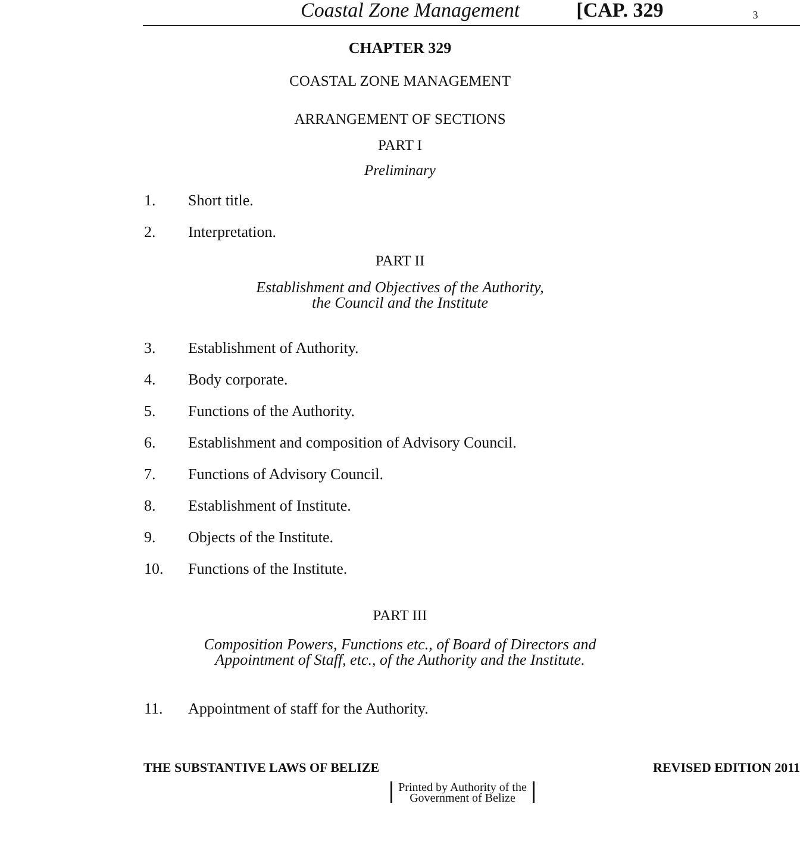Coastal Zone Management [CAP. 329 3
CHAPTER 329
COASTAL ZONE MANAGEMENT
ARRANGEMENT OF SECTIONS
PART I
Preliminary
1. Short title.
2. Interpretation.
PART II
Establishment and Objectives of the Authority,
the Council and the Institute
3. Establishment of Authority.
4. Body corporate.
5. Functions of the Authority.
6. Establishment and composition of Advisory Council.
7. Functions of Advisory Council.
8. Establishment of Institute.
9. Objects of the Institute.
10. Functions of the Institute.
PART III
Composition Powers, Functions etc., of Board of Directors and
Appointment of Staff, etc., of the Authority and the Institute.
11. Appointment of staff for the Authority.
THE SUBSTANTIVE LAWS OF BELIZE REVISED EDITION 2011
Printed by Authority of the
Government of Belize